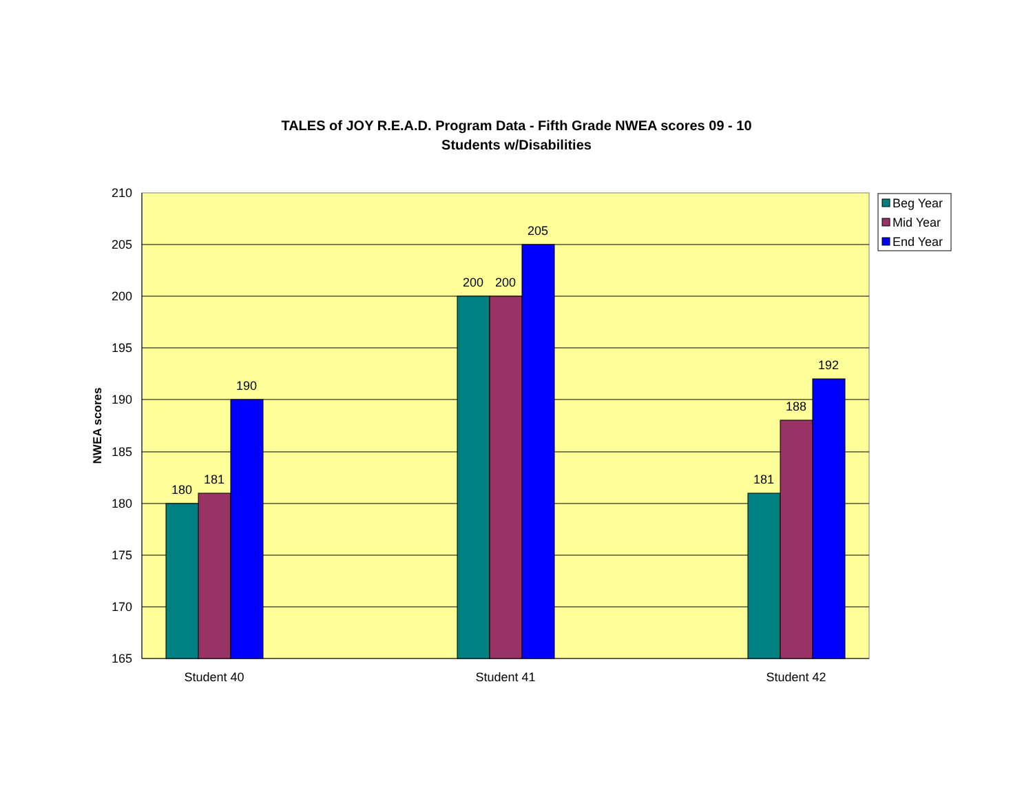TALES of JOY R.E.A.D. Program Data - Fifth Grade NWEA scores 09 - 10
Students w/Disabilities
210
205
200
195
190
185
180
175
170
165
NWEA scores
180
181
190
200
200
205
181
188
192
Student 40
Student 41
Student 42
Beg Year
Mid Year
End Year